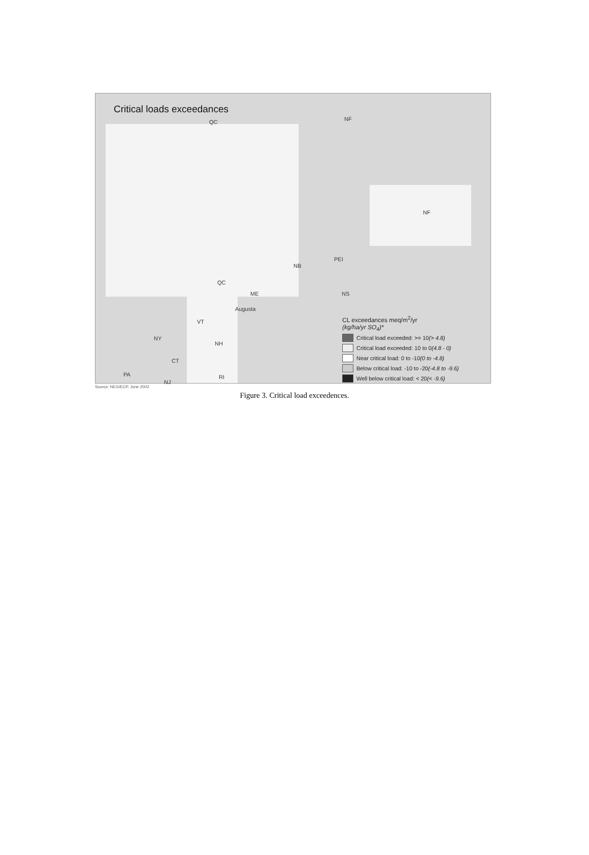Critical loads exceedances
QC NF
NF
PEI
NB
QC
ME NS
Augusta
VT
NY
NH
CT
RI
PA
NJ
CL exceedances meq/m<sup>2</sup>/yr
(kg/ha/yr SO<sub>4</sub>)*
Critical load exceeded: >= 10 (> 4.8)
Critical load exceeded: 10 to 0 (4.8 - 0)
Near critical load: 0 to -10 (0 to -4.8)
Below critical load: -10 to -20 (-4.8 to -9.6)
Well below critical load: < 20 (< -9.6)
Source: NEG/ECP, June 2002
Figure 3. Critical load exceedences.